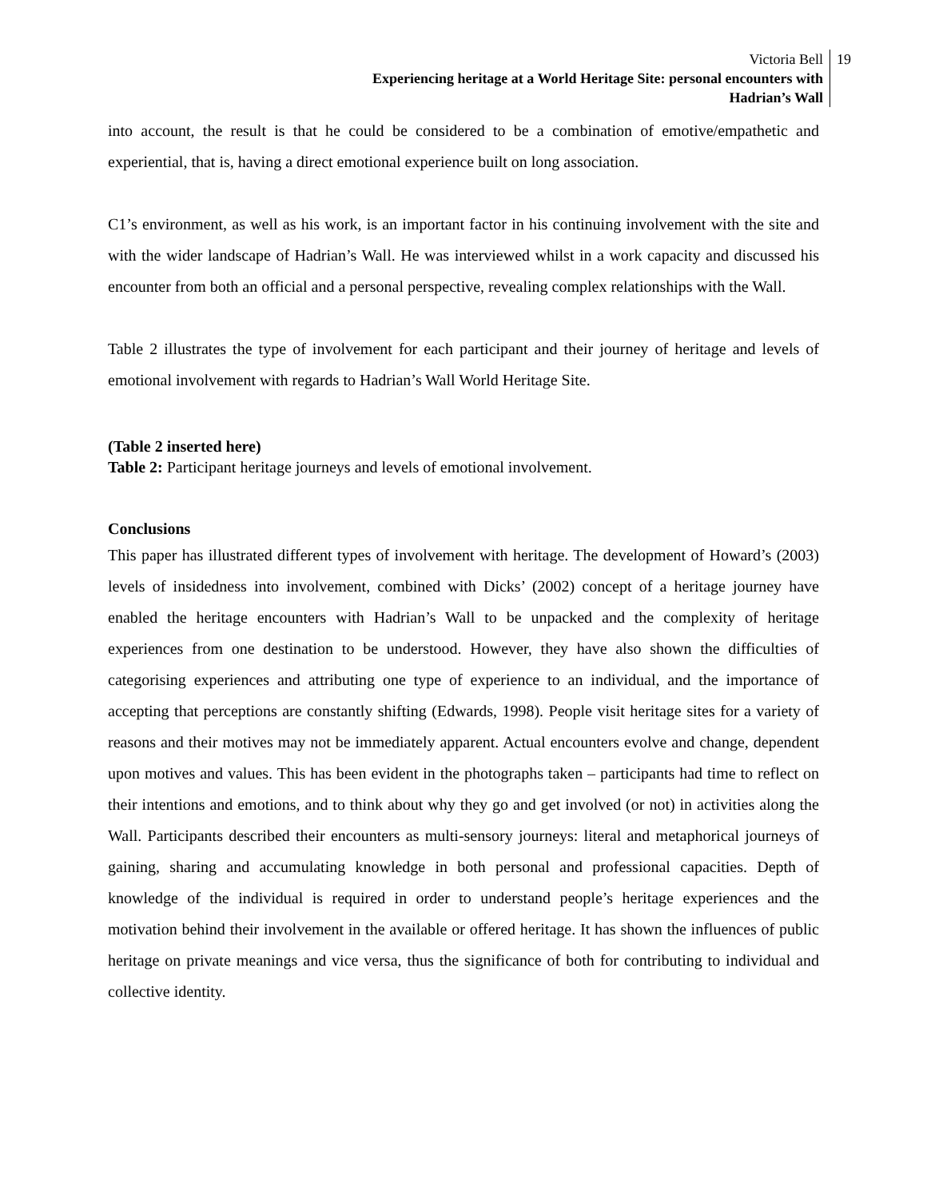Victoria Bell
Experiencing heritage at a World Heritage Site: personal encounters with
Hadrian’s Wall
19
into account, the result is that he could be considered to be a combination of emotive/empathetic and experiential, that is, having a direct emotional experience built on long association.
C1’s environment, as well as his work, is an important factor in his continuing involvement with the site and with the wider landscape of Hadrian’s Wall. He was interviewed whilst in a work capacity and discussed his encounter from both an official and a personal perspective, revealing complex relationships with the Wall.
Table 2 illustrates the type of involvement for each participant and their journey of heritage and levels of emotional involvement with regards to Hadrian’s Wall World Heritage Site.
(Table 2 inserted here)
Table 2: Participant heritage journeys and levels of emotional involvement.
Conclusions
This paper has illustrated different types of involvement with heritage. The development of Howard’s (2003) levels of insidedness into involvement, combined with Dicks’ (2002) concept of a heritage journey have enabled the heritage encounters with Hadrian’s Wall to be unpacked and the complexity of heritage experiences from one destination to be understood. However, they have also shown the difficulties of categorising experiences and attributing one type of experience to an individual, and the importance of accepting that perceptions are constantly shifting (Edwards, 1998). People visit heritage sites for a variety of reasons and their motives may not be immediately apparent. Actual encounters evolve and change, dependent upon motives and values. This has been evident in the photographs taken – participants had time to reflect on their intentions and emotions, and to think about why they go and get involved (or not) in activities along the Wall. Participants described their encounters as multi-sensory journeys: literal and metaphorical journeys of gaining, sharing and accumulating knowledge in both personal and professional capacities. Depth of knowledge of the individual is required in order to understand people’s heritage experiences and the motivation behind their involvement in the available or offered heritage. It has shown the influences of public heritage on private meanings and vice versa, thus the significance of both for contributing to individual and collective identity.